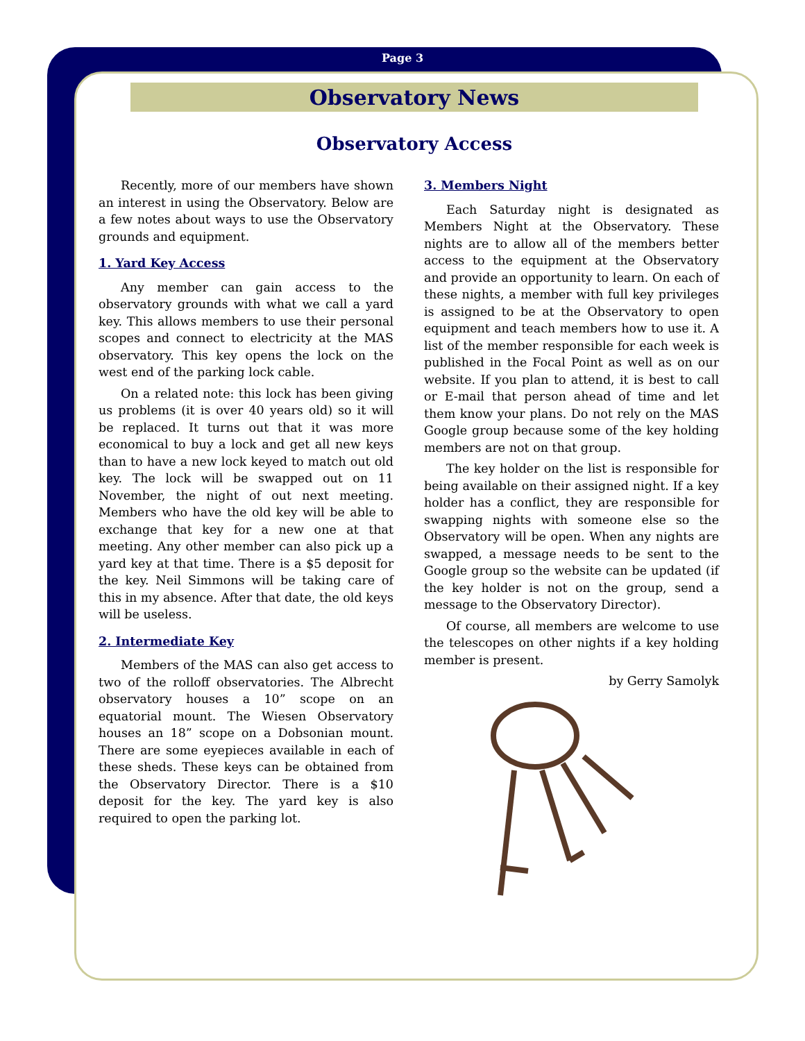Page 3
Observatory News
Observatory Access
Recently, more of our members have shown an interest in using the Observatory. Below are a few notes about ways to use the Observatory grounds and equipment.
1. Yard Key Access
Any member can gain access to the observatory grounds with what we call a yard key. This allows members to use their personal scopes and connect to electricity at the MAS observatory. This key opens the lock on the west end of the parking lock cable.
On a related note: this lock has been giving us problems (it is over 40 years old) so it will be replaced. It turns out that it was more economical to buy a lock and get all new keys than to have a new lock keyed to match out old key. The lock will be swapped out on 11 November, the night of out next meeting. Members who have the old key will be able to exchange that key for a new one at that meeting. Any other member can also pick up a yard key at that time. There is a $5 deposit for the key. Neil Simmons will be taking care of this in my absence. After that date, the old keys will be useless.
2. Intermediate Key
Members of the MAS can also get access to two of the rolloff observatories. The Albrecht observatory houses a 10” scope on an equatorial mount. The Wiesen Observatory houses an 18” scope on a Dobsonian mount. There are some eyepieces available in each of these sheds. These keys can be obtained from the Observatory Director. There is a $10 deposit for the key. The yard key is also required to open the parking lot.
3. Members Night
Each Saturday night is designated as Members Night at the Observatory. These nights are to allow all of the members better access to the equipment at the Observatory and provide an opportunity to learn. On each of these nights, a member with full key privileges is assigned to be at the Observatory to open equipment and teach members how to use it. A list of the member responsible for each week is published in the Focal Point as well as on our website. If you plan to attend, it is best to call or E-mail that person ahead of time and let them know your plans. Do not rely on the MAS Google group because some of the key holding members are not on that group.
The key holder on the list is responsible for being available on their assigned night. If a key holder has a conflict, they are responsible for swapping nights with someone else so the Observatory will be open. When any nights are swapped, a message needs to be sent to the Google group so the website can be updated (if the key holder is not on the group, send a message to the Observatory Director).
Of course, all members are welcome to use the telescopes on other nights if a key holding member is present.
by Gerry Samolyk